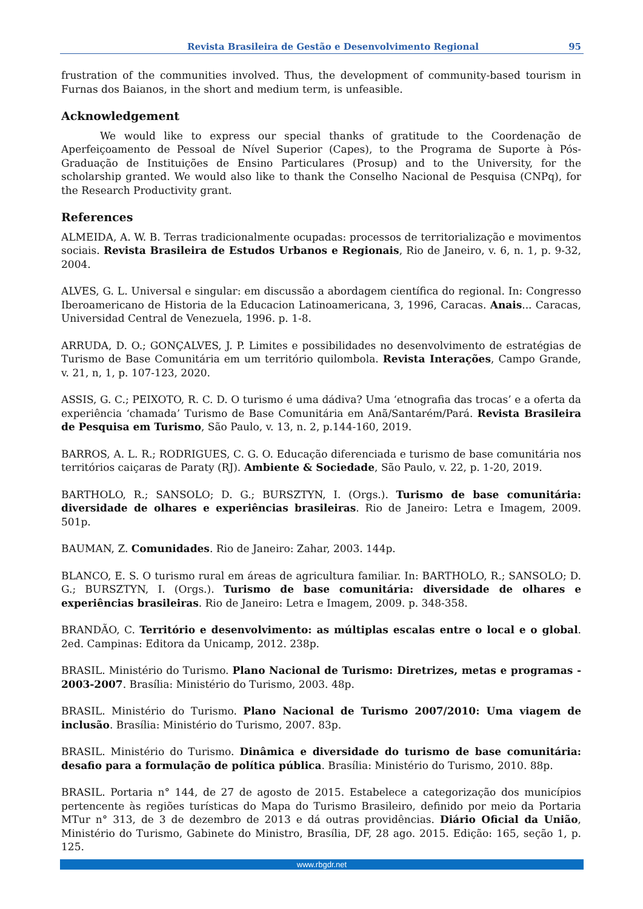Revista Brasileira de Gestão e Desenvolvimento Regional 95
frustration of the communities involved. Thus, the development of community-based tourism in Furnas dos Baianos, in the short and medium term, is unfeasible.
Acknowledgement
We would like to express our special thanks of gratitude to the Coordenação de Aperfeiçoamento de Pessoal de Nível Superior (Capes), to the Programa de Suporte à Pós-Graduação de Instituições de Ensino Particulares (Prosup) and to the University, for the scholarship granted. We would also like to thank the Conselho Nacional de Pesquisa (CNPq), for the Research Productivity grant.
References
ALMEIDA, A. W. B. Terras tradicionalmente ocupadas: processos de territorialização e movimentos sociais. Revista Brasileira de Estudos Urbanos e Regionais, Rio de Janeiro, v. 6, n. 1, p. 9-32, 2004.
ALVES, G. L. Universal e singular: em discussão a abordagem científica do regional. In: Congresso Iberoamericano de Historia de la Educacion Latinoamericana, 3, 1996, Caracas. Anais... Caracas, Universidad Central de Venezuela, 1996. p. 1-8.
ARRUDA, D. O.; GONÇALVES, J. P. Limites e possibilidades no desenvolvimento de estratégias de Turismo de Base Comunitária em um território quilombola. Revista Interações, Campo Grande, v. 21, n, 1, p. 107-123, 2020.
ASSIS, G. C.; PEIXOTO, R. C. D. O turismo é uma dádiva? Uma ‘etnografia das trocas’ e a oferta da experiência ‘chamada’ Turismo de Base Comunitária em Anã/Santarém/Pará. Revista Brasileira de Pesquisa em Turismo, São Paulo, v. 13, n. 2, p.144-160, 2019.
BARROS, A. L. R.; RODRIGUES, C. G. O. Educação diferenciada e turismo de base comunitária nos territórios caiçaras de Paraty (RJ). Ambiente & Sociedade, São Paulo, v. 22, p. 1-20, 2019.
BARTHOLO, R.; SANSOLO; D. G.; BURSZTYN, I. (Orgs.). Turismo de base comunitária: diversidade de olhares e experiências brasileiras. Rio de Janeiro: Letra e Imagem, 2009. 501p.
BAUMAN, Z. Comunidades. Rio de Janeiro: Zahar, 2003. 144p.
BLANCO, E. S. O turismo rural em áreas de agricultura familiar. In: BARTHOLO, R.; SANSOLO; D. G.; BURSZTYN, I. (Orgs.). Turismo de base comunitária: diversidade de olhares e experiências brasileiras. Rio de Janeiro: Letra e Imagem, 2009. p. 348-358.
BRANDÃO, C. Território e desenvolvimento: as múltiplas escalas entre o local e o global. 2ed. Campinas: Editora da Unicamp, 2012. 238p.
BRASIL. Ministério do Turismo. Plano Nacional de Turismo: Diretrizes, metas e programas - 2003-2007. Brasília: Ministério do Turismo, 2003. 48p.
BRASIL. Ministério do Turismo. Plano Nacional de Turismo 2007/2010: Uma viagem de inclusão. Brasília: Ministério do Turismo, 2007. 83p.
BRASIL. Ministério do Turismo. Dinâmica e diversidade do turismo de base comunitária: desafio para a formulação de política pública. Brasília: Ministério do Turismo, 2010. 88p.
BRASIL. Portaria n° 144, de 27 de agosto de 2015. Estabelece a categorização dos municípios pertencente às regiões turísticas do Mapa do Turismo Brasileiro, definido por meio da Portaria MTur n° 313, de 3 de dezembro de 2013 e dá outras providências. Diário Oficial da União, Ministério do Turismo, Gabinete do Ministro, Brasília, DF, 28 ago. 2015. Edição: 165, seção 1, p. 125.
www.rbgdr.net